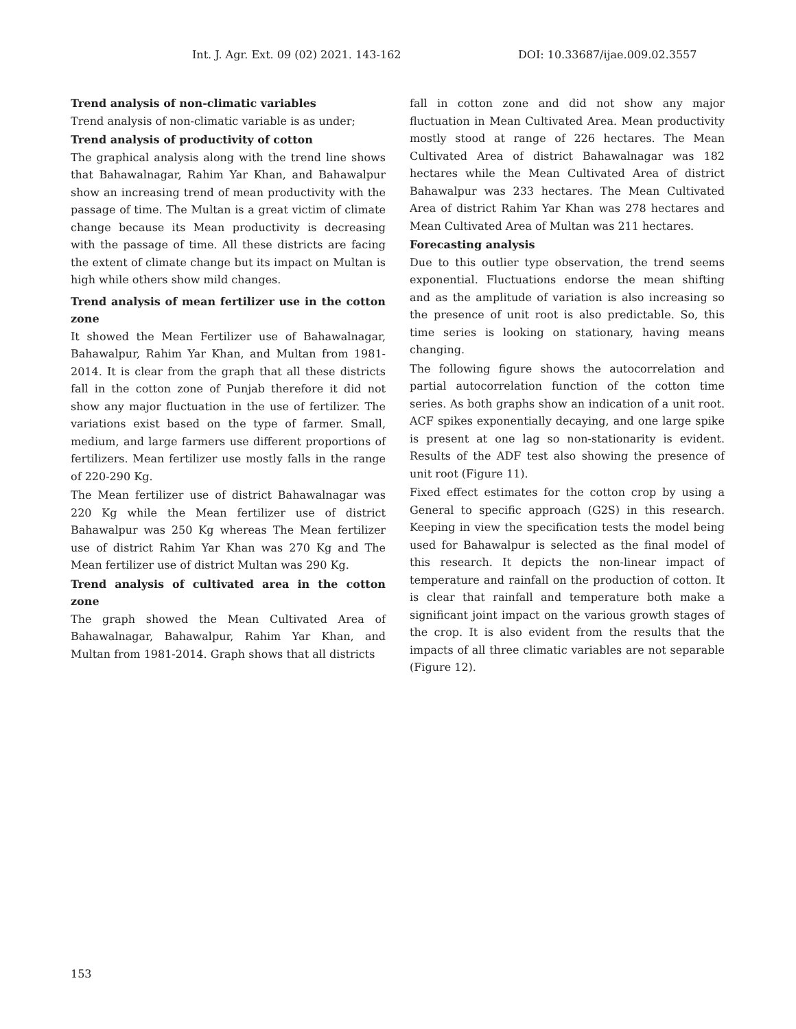Int. J. Agr. Ext. 09 (02) 2021. 143-162 DOI: 10.33687/ijae.009.02.3557
Trend analysis of non-climatic variables
Trend analysis of non-climatic variable is as under;
Trend analysis of productivity of cotton
The graphical analysis along with the trend line shows that Bahawalnagar, Rahim Yar Khan, and Bahawalpur show an increasing trend of mean productivity with the passage of time. The Multan is a great victim of climate change because its Mean productivity is decreasing with the passage of time. All these districts are facing the extent of climate change but its impact on Multan is high while others show mild changes.
Trend analysis of mean fertilizer use in the cotton zone
It showed the Mean Fertilizer use of Bahawalnagar, Bahawalpur, Rahim Yar Khan, and Multan from 1981-2014. It is clear from the graph that all these districts fall in the cotton zone of Punjab therefore it did not show any major fluctuation in the use of fertilizer. The variations exist based on the type of farmer. Small, medium, and large farmers use different proportions of fertilizers. Mean fertilizer use mostly falls in the range of 220-290 Kg.
The Mean fertilizer use of district Bahawalnagar was 220 Kg while the Mean fertilizer use of district Bahawalpur was 250 Kg whereas The Mean fertilizer use of district Rahim Yar Khan was 270 Kg and The Mean fertilizer use of district Multan was 290 Kg.
Trend analysis of cultivated area in the cotton zone
The graph showed the Mean Cultivated Area of Bahawalnagar, Bahawalpur, Rahim Yar Khan, and Multan from 1981-2014. Graph shows that all districts
fall in cotton zone and did not show any major fluctuation in Mean Cultivated Area. Mean productivity mostly stood at range of 226 hectares. The Mean Cultivated Area of district Bahawalnagar was 182 hectares while the Mean Cultivated Area of district Bahawalpur was 233 hectares. The Mean Cultivated Area of district Rahim Yar Khan was 278 hectares and Mean Cultivated Area of Multan was 211 hectares.
Forecasting analysis
Due to this outlier type observation, the trend seems exponential. Fluctuations endorse the mean shifting and as the amplitude of variation is also increasing so the presence of unit root is also predictable. So, this time series is looking on stationary, having means changing.
The following figure shows the autocorrelation and partial autocorrelation function of the cotton time series. As both graphs show an indication of a unit root. ACF spikes exponentially decaying, and one large spike is present at one lag so non-stationarity is evident. Results of the ADF test also showing the presence of unit root (Figure 11).
Fixed effect estimates for the cotton crop by using a General to specific approach (G2S) in this research. Keeping in view the specification tests the model being used for Bahawalpur is selected as the final model of this research. It depicts the non-linear impact of temperature and rainfall on the production of cotton. It is clear that rainfall and temperature both make a significant joint impact on the various growth stages of the crop. It is also evident from the results that the impacts of all three climatic variables are not separable (Figure 12).
153